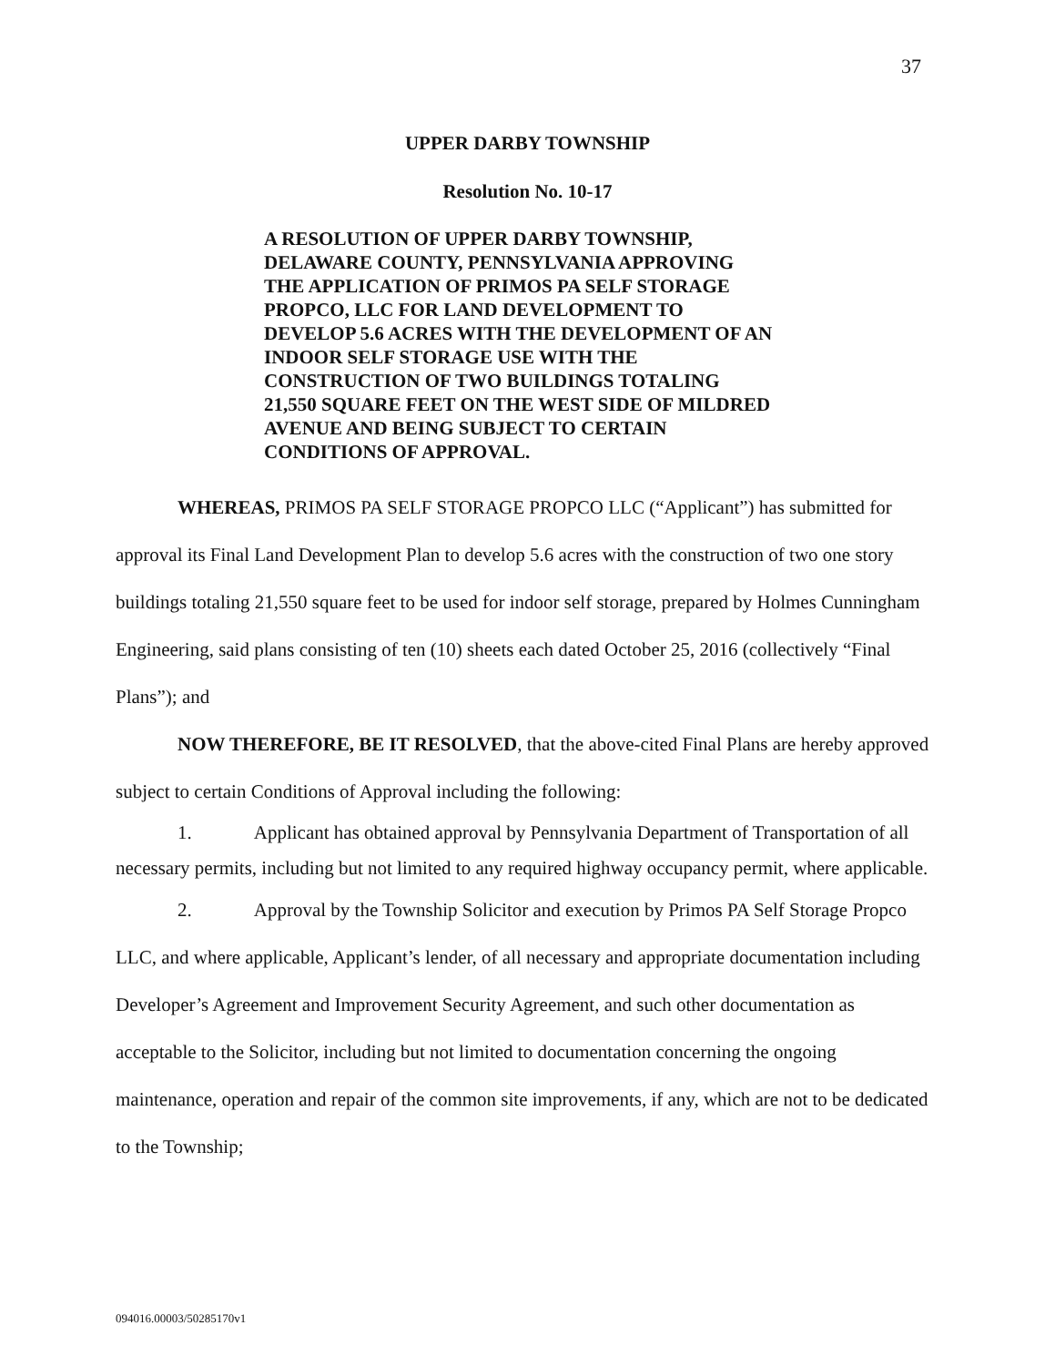37
UPPER DARBY TOWNSHIP
Resolution No. 10-17
A RESOLUTION OF UPPER DARBY TOWNSHIP, DELAWARE COUNTY, PENNSYLVANIA APPROVING THE APPLICATION OF PRIMOS PA SELF STORAGE PROPCO, LLC FOR LAND DEVELOPMENT TO DEVELOP 5.6 ACRES WITH THE DEVELOPMENT OF AN INDOOR SELF STORAGE USE WITH THE CONSTRUCTION OF TWO BUILDINGS TOTALING 21,550 SQUARE FEET ON THE WEST SIDE OF MILDRED AVENUE AND BEING SUBJECT TO CERTAIN CONDITIONS OF APPROVAL.
WHEREAS, PRIMOS PA SELF STORAGE PROPCO LLC (“Applicant”) has submitted for approval its Final Land Development Plan to develop 5.6 acres with the construction of two one story buildings totaling 21,550 square feet to be used for indoor self storage, prepared by Holmes Cunningham Engineering, said plans consisting of ten (10) sheets each dated October 25, 2016 (collectively “Final Plans”); and
NOW THEREFORE, BE IT RESOLVED, that the above-cited Final Plans are hereby approved subject to certain Conditions of Approval including the following:
1. Applicant has obtained approval by Pennsylvania Department of Transportation of all necessary permits, including but not limited to any required highway occupancy permit, where applicable.
2. Approval by the Township Solicitor and execution by Primos PA Self Storage Propco LLC, and where applicable, Applicant’s lender, of all necessary and appropriate documentation including Developer’s Agreement and Improvement Security Agreement, and such other documentation as acceptable to the Solicitor, including but not limited to documentation concerning the ongoing maintenance, operation and repair of the common site improvements, if any, which are not to be dedicated to the Township;
094016.00003/50285170v1